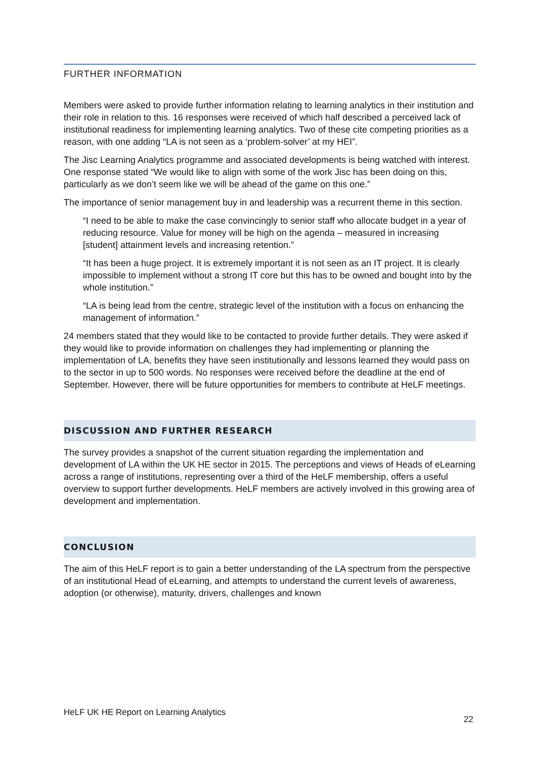FURTHER INFORMATION
Members were asked to provide further information relating to learning analytics in their institution and their role in relation to this. 16 responses were received of which half described a perceived lack of institutional readiness for implementing learning analytics. Two of these cite competing priorities as a reason, with one adding “LA is not seen as a ‘problem-solver’ at my HEI”.
The Jisc Learning Analytics programme and associated developments is being watched with interest. One response stated “We would like to align with some of the work Jisc has been doing on this, particularly as we don’t seem like we will be ahead of the game on this one.”
The importance of senior management buy in and leadership was a recurrent theme in this section.
“I need to be able to make the case convincingly to senior staff who allocate budget in a year of reducing resource. Value for money will be high on the agenda – measured in increasing [student] attainment levels and increasing retention.”
“It has been a huge project. It is extremely important it is not seen as an IT project. It is clearly impossible to implement without a strong IT core but this has to be owned and bought into by the whole institution.”
“LA is being lead from the centre, strategic level of the institution with a focus on enhancing the management of information.”
24 members stated that they would like to be contacted to provide further details. They were asked if they would like to provide information on challenges they had implementing or planning the implementation of LA, benefits they have seen institutionally and lessons learned they would pass on to the sector in up to 500 words. No responses were received before the deadline at the end of September. However, there will be future opportunities for members to contribute at HeLF meetings.
DISCUSSION AND FURTHER RESEARCH
The survey provides a snapshot of the current situation regarding the implementation and development of LA within the UK HE sector in 2015. The perceptions and views of Heads of eLearning across a range of institutions, representing over a third of the HeLF membership, offers a useful overview to support further developments. HeLF members are actively involved in this growing area of development and implementation.
CONCLUSION
The aim of this HeLF report is to gain a better understanding of the LA spectrum from the perspective of an institutional Head of eLearning, and attempts to understand the current levels of awareness, adoption (or otherwise), maturity, drivers, challenges and known
HeLF UK HE Report on Learning Analytics 22